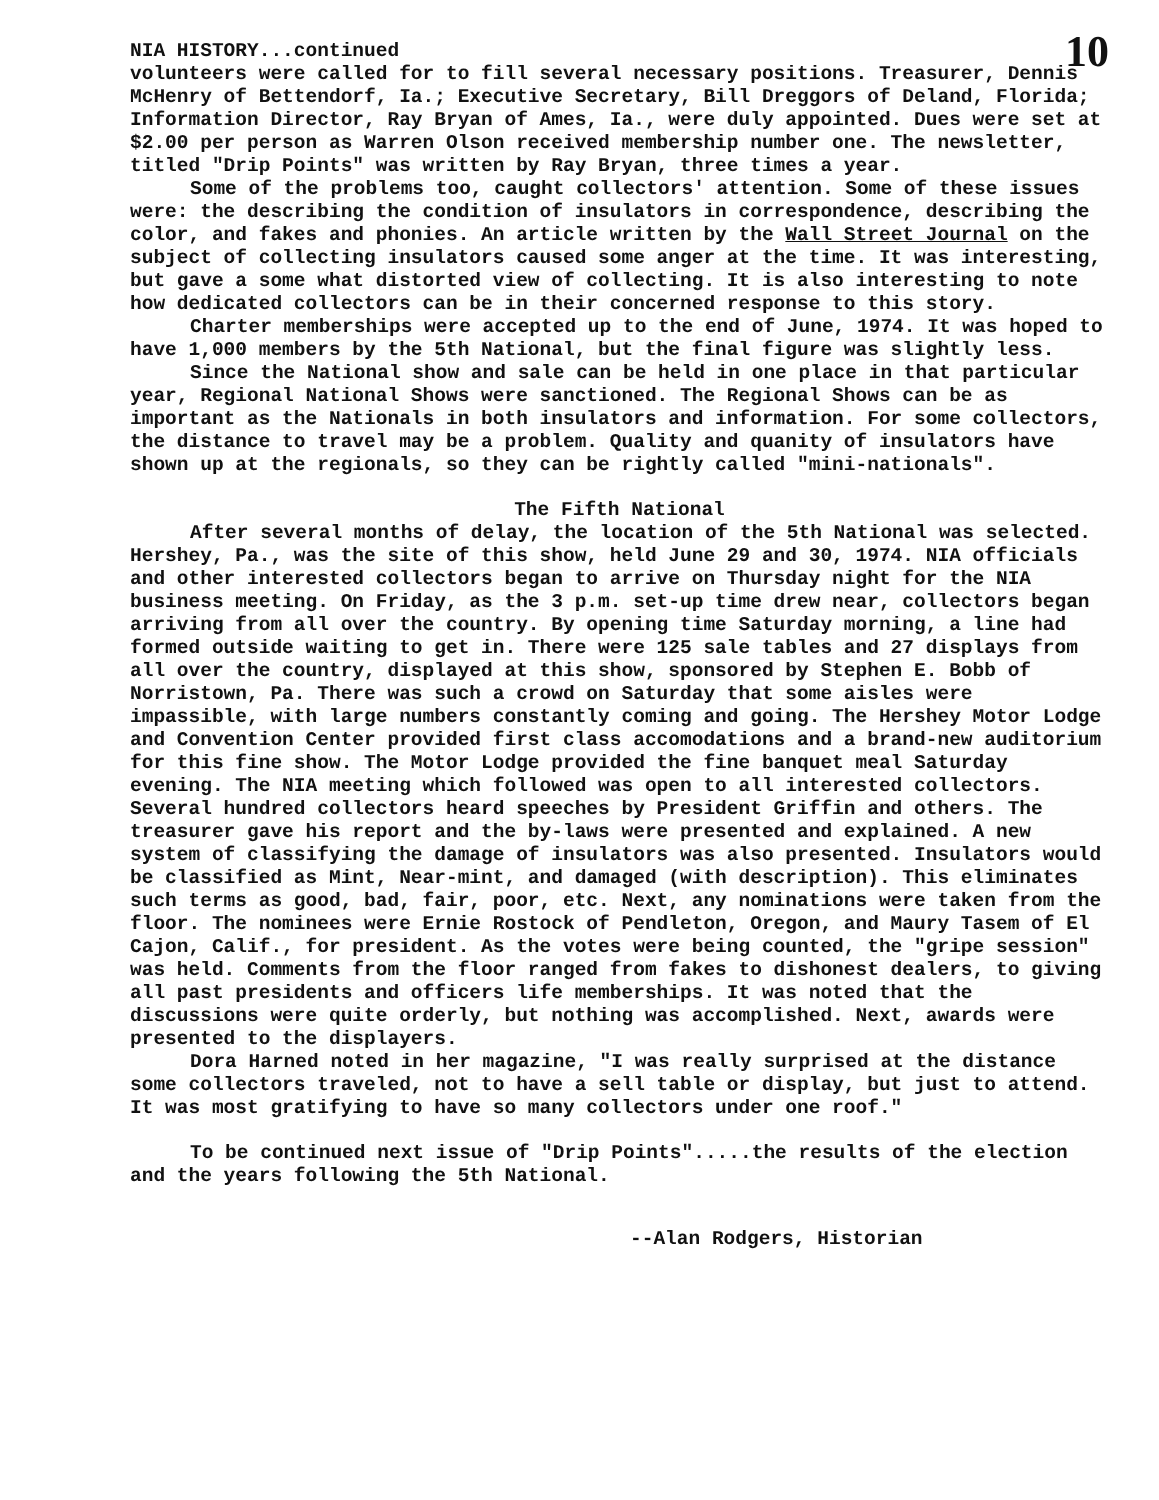NIA HISTORY...continued 10
volunteers were called for to fill several necessary positions. Treasurer, Dennis McHenry of Bettendorf, Ia.; Executive Secretary, Bill Dreggors of Deland, Florida; Information Director, Ray Bryan of Ames, Ia., were duly appointed. Dues were set at $2.00 per person as Warren Olson received membership number one. The newsletter, titled "Drip Points" was written by Ray Bryan, three times a year.
Some of the problems too, caught collectors' attention. Some of these issues were: the describing the condition of insulators in correspondence, describing the color, and fakes and phonies. An article written by the Wall Street Journal on the subject of collecting insulators caused some anger at the time. It was interesting, but gave a some what distorted view of collecting. It is also interesting to note how dedicated collectors can be in their concerned response to this story.
Charter memberships were accepted up to the end of June, 1974. It was hoped to have 1,000 members by the 5th National, but the final figure was slightly less.
Since the National show and sale can be held in one place in that particular year, Regional National Shows were sanctioned. The Regional Shows can be as important as the Nationals in both insulators and information. For some collectors, the distance to travel may be a problem. Quality and quanity of insulators have shown up at the regionals, so they can be rightly called "mini-nationals".
The Fifth National
After several months of delay, the location of the 5th National was selected. Hershey, Pa., was the site of this show, held June 29 and 30, 1974. NIA officials and other interested collectors began to arrive on Thursday night for the NIA business meeting. On Friday, as the 3 p.m. set-up time drew near, collectors began arriving from all over the country. By opening time Saturday morning, a line had formed outside waiting to get in. There were 125 sale tables and 27 displays from all over the country, displayed at this show, sponsored by Stephen E. Bobb of Norristown, Pa. There was such a crowd on Saturday that some aisles were impassible, with large numbers constantly coming and going. The Hershey Motor Lodge and Convention Center provided first class accomodations and a brand-new auditorium for this fine show. The Motor Lodge provided the fine banquet meal Saturday evening. The NIA meeting which followed was open to all interested collectors. Several hundred collectors heard speeches by President Griffin and others. The treasurer gave his report and the by-laws were presented and explained. A new system of classifying the damage of insulators was also presented. Insulators would be classified as Mint, Near-mint, and damaged (with description). This eliminates such terms as good, bad, fair, poor, etc. Next, any nominations were taken from the floor. The nominees were Ernie Rostock of Pendleton, Oregon, and Maury Tasem of El Cajon, Calif., for president. As the votes were being counted, the "gripe session" was held. Comments from the floor ranged from fakes to dishonest dealers, to giving all past presidents and officers life memberships. It was noted that the discussions were quite orderly, but nothing was accomplished. Next, awards were presented to the displayers.
Dora Harned noted in her magazine, "I was really surprised at the distance some collectors traveled, not to have a sell table or display, but just to attend. It was most gratifying to have so many collectors under one roof."
To be continued next issue of "Drip Points".....the results of the election and the years following the 5th National.
--Alan Rodgers, Historian